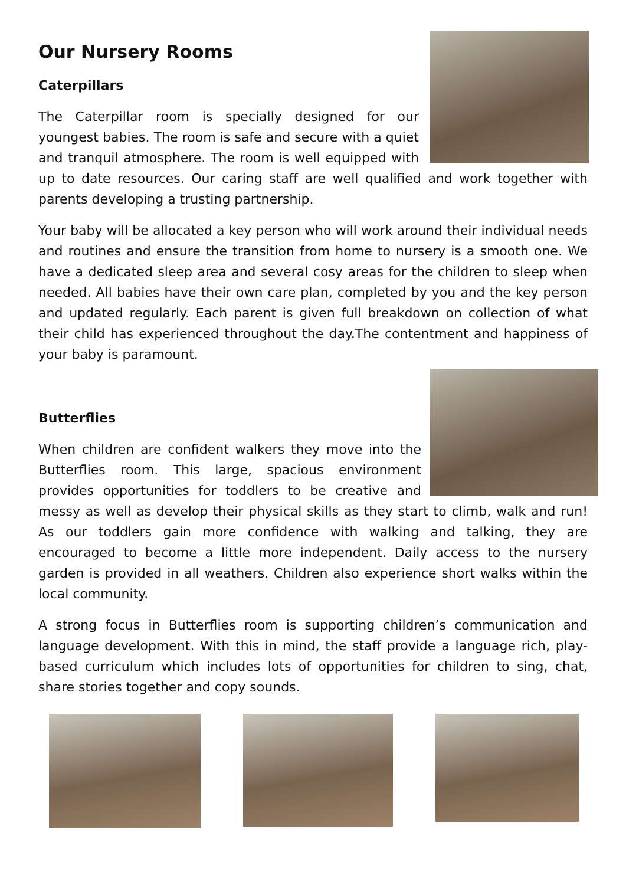Our Nursery Rooms
Caterpillars
The Caterpillar room is specially designed for our youngest babies. The room is safe and secure with a quiet and tranquil atmosphere. The room is well equipped with up to date resources. Our caring staff are well qualified and work together with parents developing a trusting partnership.
Your baby will be allocated a key person who will work around their individual needs and routines and ensure the transition from home to nursery is a smooth one. We have a dedicated sleep area and several cosy areas for the children to sleep when needed. All babies have their own care plan, completed by you and the key person and updated regularly. Each parent is given full breakdown on collection of what their child has experienced throughout the day.The contentment and happiness of your baby is paramount.
Butterflies
When children are confident walkers they move into the Butterflies room. This large, spacious environment provides opportunities for toddlers to be creative and messy as well as develop their physical skills as they start to climb, walk and run! As our toddlers gain more confidence with walking and talking, they are encouraged to become a little more independent. Daily access to the nursery garden is provided in all weathers. Children also experience short walks within the local community.
A strong focus in Butterflies room is supporting children’s communication and language development. With this in mind, the staff provide a language rich, play-based curriculum which includes lots of opportunities for children to sing, chat, share stories together and copy sounds.